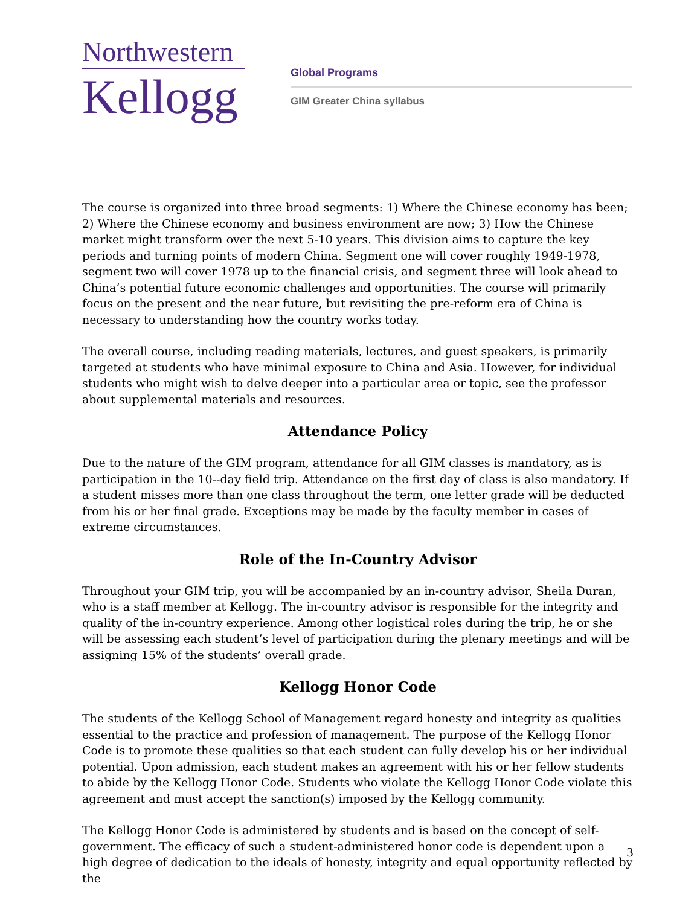Northwestern
Kellogg
Global Programs
GIM Greater China syllabus
The course is organized into three broad segments: 1) Where the Chinese economy has been; 2) Where the Chinese economy and business environment are now; 3) How the Chinese market might transform over the next 5-10 years. This division aims to capture the key periods and turning points of modern China. Segment one will cover roughly 1949-1978, segment two will cover 1978 up to the financial crisis, and segment three will look ahead to China’s potential future economic challenges and opportunities. The course will primarily focus on the present and the near future, but revisiting the pre-reform era of China is necessary to understanding how the country works today.
The overall course, including reading materials, lectures, and guest speakers, is primarily targeted at students who have minimal exposure to China and Asia. However, for individual students who might wish to delve deeper into a particular area or topic, see the professor about supplemental materials and resources.
Attendance Policy
Due to the nature of the GIM program, attendance for all GIM classes is mandatory, as is participation in the 10--day field trip. Attendance on the first day of class is also mandatory. If a student misses more than one class throughout the term, one letter grade will be deducted from his or her final grade. Exceptions may be made by the faculty member in cases of extreme circumstances.
Role of the In-Country Advisor
Throughout your GIM trip, you will be accompanied by an in-country advisor, Sheila Duran, who is a staff member at Kellogg. The in-country advisor is responsible for the integrity and quality of the in-country experience. Among other logistical roles during the trip, he or she will be assessing each student’s level of participation during the plenary meetings and will be assigning 15% of the students’ overall grade.
Kellogg Honor Code
The students of the Kellogg School of Management regard honesty and integrity as qualities essential to the practice and profession of management. The purpose of the Kellogg Honor Code is to promote these qualities so that each student can fully develop his or her individual potential. Upon admission, each student makes an agreement with his or her fellow students to abide by the Kellogg Honor Code. Students who violate the Kellogg Honor Code violate this agreement and must accept the sanction(s) imposed by the Kellogg community.
The Kellogg Honor Code is administered by students and is based on the concept of self-government. The efficacy of such a student-administered honor code is dependent upon a high degree of dedication to the ideals of honesty, integrity and equal opportunity reflected by the
3